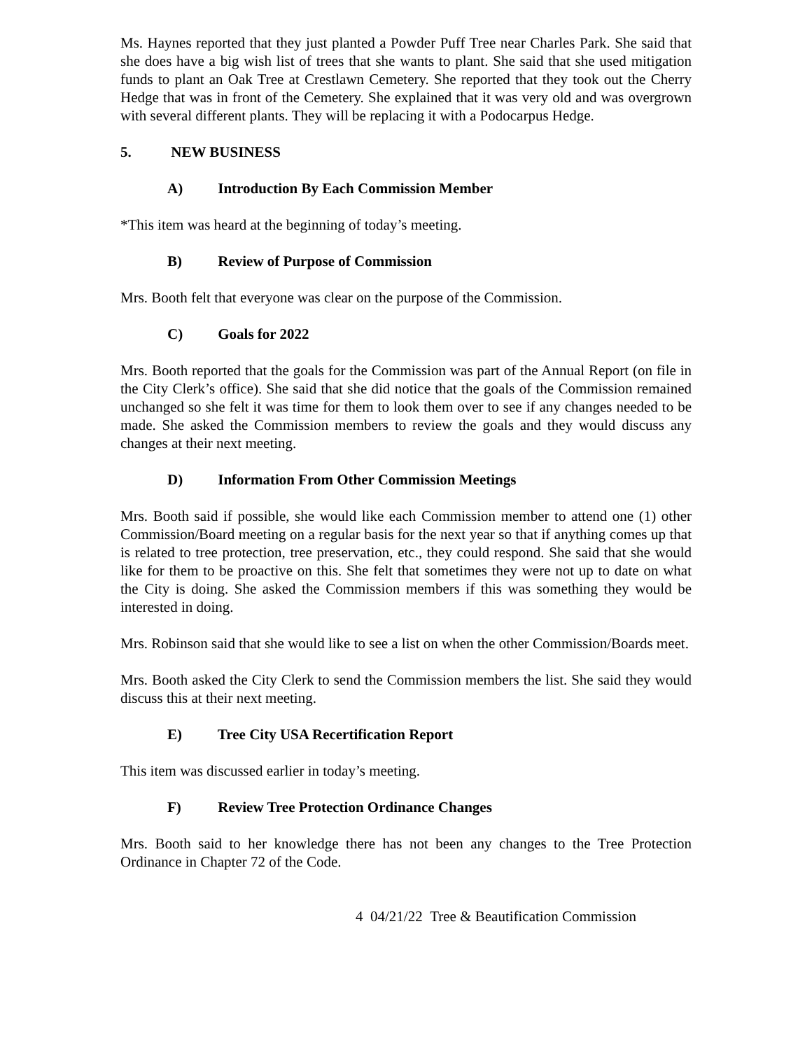Ms. Haynes reported that they just planted a Powder Puff Tree near Charles Park. She said that she does have a big wish list of trees that she wants to plant. She said that she used mitigation funds to plant an Oak Tree at Crestlawn Cemetery. She reported that they took out the Cherry Hedge that was in front of the Cemetery. She explained that it was very old and was overgrown with several different plants. They will be replacing it with a Podocarpus Hedge.
5. NEW BUSINESS
A) Introduction By Each Commission Member
*This item was heard at the beginning of today’s meeting.
B) Review of Purpose of Commission
Mrs. Booth felt that everyone was clear on the purpose of the Commission.
C) Goals for 2022
Mrs. Booth reported that the goals for the Commission was part of the Annual Report (on file in the City Clerk’s office). She said that she did notice that the goals of the Commission remained unchanged so she felt it was time for them to look them over to see if any changes needed to be made. She asked the Commission members to review the goals and they would discuss any changes at their next meeting.
D) Information From Other Commission Meetings
Mrs. Booth said if possible, she would like each Commission member to attend one (1) other Commission/Board meeting on a regular basis for the next year so that if anything comes up that is related to tree protection, tree preservation, etc., they could respond. She said that she would like for them to be proactive on this. She felt that sometimes they were not up to date on what the City is doing. She asked the Commission members if this was something they would be interested in doing.
Mrs. Robinson said that she would like to see a list on when the other Commission/Boards meet.
Mrs. Booth asked the City Clerk to send the Commission members the list. She said they would discuss this at their next meeting.
E) Tree City USA Recertification Report
This item was discussed earlier in today’s meeting.
F) Review Tree Protection Ordinance Changes
Mrs. Booth said to her knowledge there has not been any changes to the Tree Protection Ordinance in Chapter 72 of the Code.
4 04/21/22 Tree & Beautification Commission